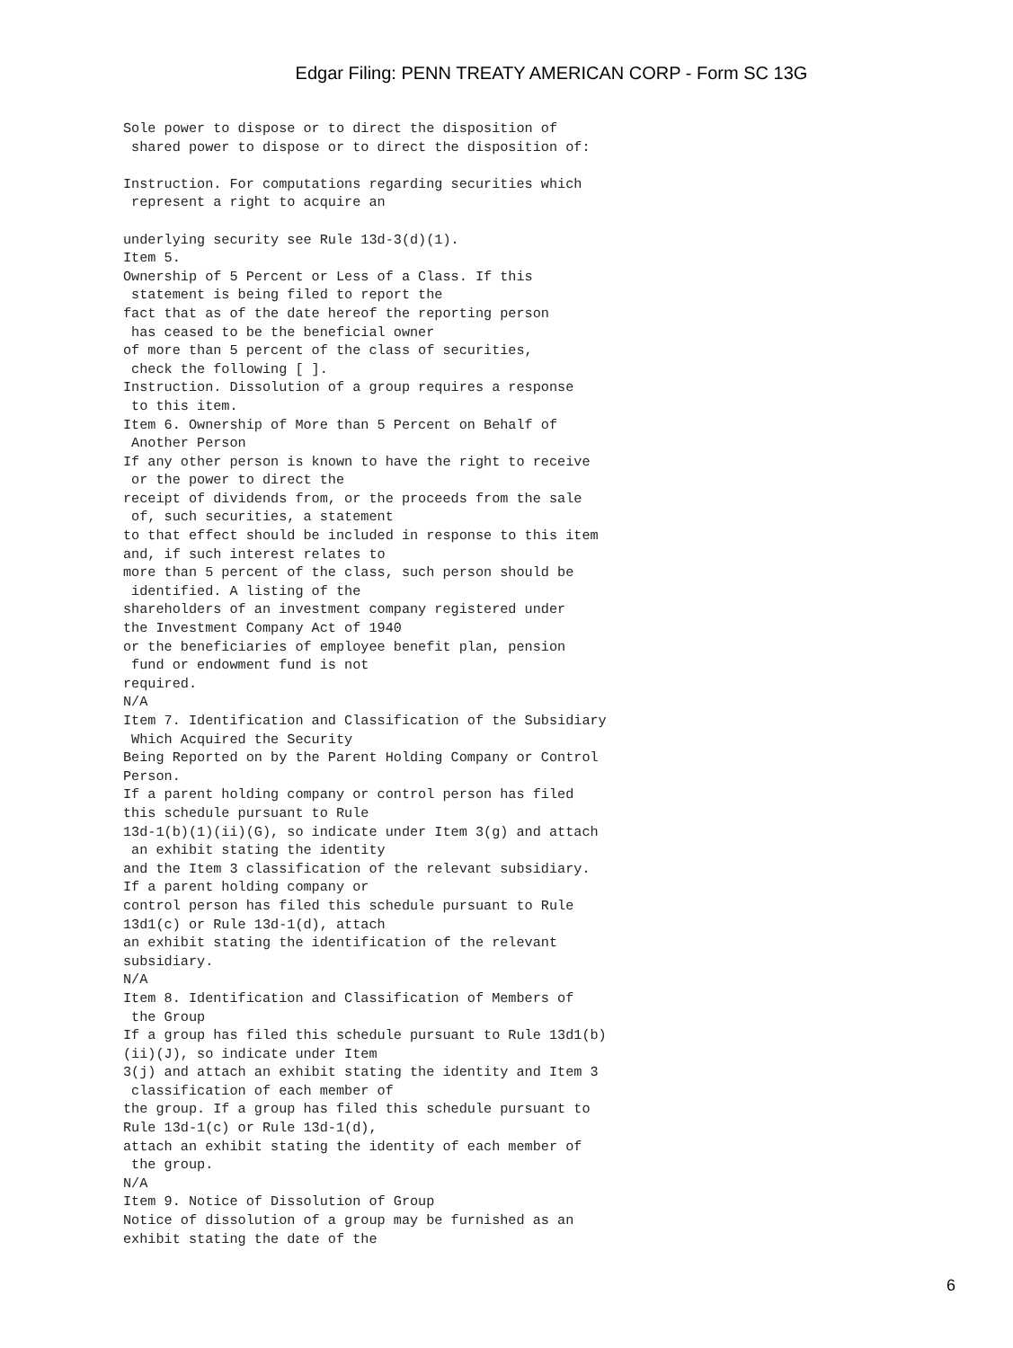Edgar Filing: PENN TREATY AMERICAN CORP - Form SC 13G
Sole power to dispose or to direct the disposition of
 shared power to dispose or to direct the disposition of:

Instruction. For computations regarding securities which
 represent a right to acquire an

underlying security see Rule 13d-3(d)(1).
Item 5.
Ownership of 5 Percent or Less of a Class. If this
 statement is being filed to report the
fact that as of the date hereof the reporting person
 has ceased to be the beneficial owner
of more than 5 percent of the class of securities,
 check the following [ ].
Instruction. Dissolution of a group requires a response
 to this item.
Item 6. Ownership of More than 5 Percent on Behalf of
 Another Person
If any other person is known to have the right to receive
 or the power to direct the
receipt of dividends from, or the proceeds from the sale
 of, such securities, a statement
to that effect should be included in response to this item
and, if such interest relates to
more than 5 percent of the class, such person should be
 identified. A listing of the
shareholders of an investment company registered under
the Investment Company Act of 1940
or the beneficiaries of employee benefit plan, pension
 fund or endowment fund is not
required.
N/A
Item 7. Identification and Classification of the Subsidiary
 Which Acquired the Security
Being Reported on by the Parent Holding Company or Control
Person.
If a parent holding company or control person has filed
this schedule pursuant to Rule
13d-1(b)(1)(ii)(G), so indicate under Item 3(g) and attach
 an exhibit stating the identity
and the Item 3 classification of the relevant subsidiary.
If a parent holding company or
control person has filed this schedule pursuant to Rule
13d1(c) or Rule 13d-1(d), attach
an exhibit stating the identification of the relevant
subsidiary.
N/A
Item 8. Identification and Classification of Members of
 the Group
If a group has filed this schedule pursuant to Rule 13d1(b)
(ii)(J), so indicate under Item
3(j) and attach an exhibit stating the identity and Item 3
 classification of each member of
the group. If a group has filed this schedule pursuant to
Rule 13d-1(c) or Rule 13d-1(d),
attach an exhibit stating the identity of each member of
 the group.
N/A
Item 9. Notice of Dissolution of Group
Notice of dissolution of a group may be furnished as an
exhibit stating the date of the
6